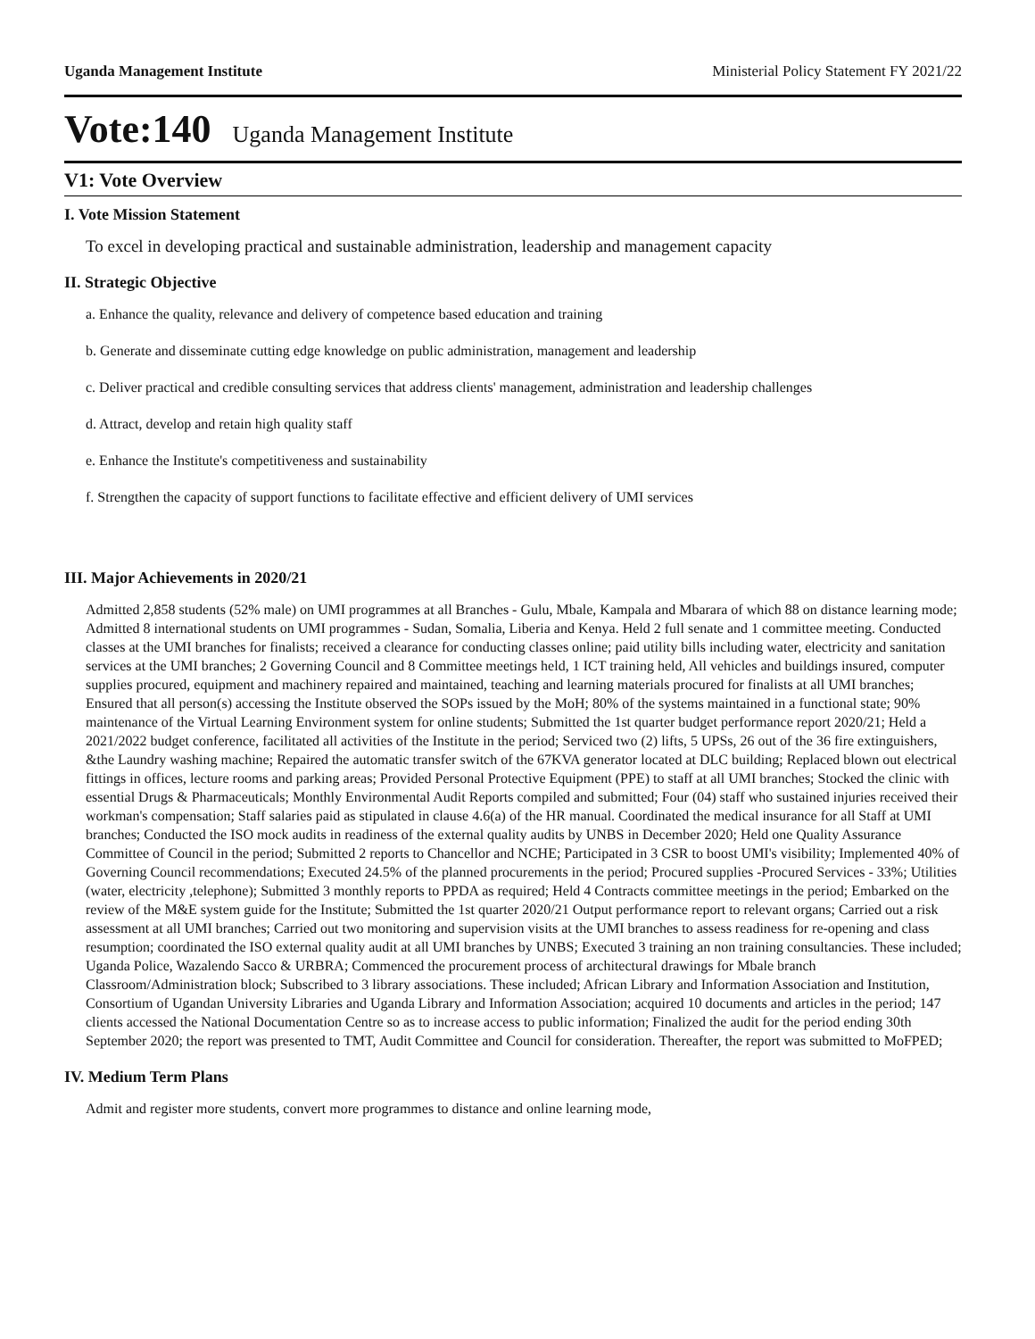Uganda Management Institute Ministerial Policy Statement FY 2021/22
Vote:140 Uganda Management Institute
V1: Vote Overview
I. Vote Mission Statement
To excel in developing practical and sustainable administration, leadership and management capacity
II. Strategic Objective
a. Enhance the quality, relevance and delivery of competence based education and training
b. Generate and disseminate cutting edge knowledge on public administration, management and leadership
c. Deliver practical and credible consulting services that address clients' management, administration and leadership challenges
d. Attract, develop and retain high quality staff
e. Enhance the Institute's competitiveness and sustainability
f. Strengthen the capacity of support functions to facilitate effective and efficient delivery of UMI services
III. Major Achievements in 2020/21
Admitted 2,858 students (52% male) on UMI programmes at all Branches - Gulu, Mbale, Kampala and Mbarara of which 88 on distance learning mode; Admitted 8 international students on UMI programmes - Sudan, Somalia, Liberia and Kenya. Held 2 full senate and 1 committee meeting. Conducted classes at the UMI branches for finalists; received a clearance for conducting classes online; paid utility bills including water, electricity and sanitation services at the UMI branches; 2 Governing Council and 8 Committee meetings held, 1 ICT training held, All vehicles and buildings insured, computer supplies procured, equipment and machinery repaired and maintained, teaching and learning materials procured for finalists at all UMI branches; Ensured that all person(s) accessing the Institute observed the SOPs issued by the MoH; 80% of the systems maintained in a functional state; 90% maintenance of the Virtual Learning Environment system for online students; Submitted the 1st quarter budget performance report 2020/21; Held a 2021/2022 budget conference, facilitated all activities of the Institute in the period; Serviced two (2) lifts, 5 UPSs, 26 out of the 36 fire extinguishers, &the Laundry washing machine; Repaired the automatic transfer switch of the 67KVA generator located at DLC building; Replaced blown out electrical fittings in offices, lecture rooms and parking areas; Provided Personal Protective Equipment (PPE) to staff at all UMI branches; Stocked the clinic with essential Drugs & Pharmaceuticals; Monthly Environmental Audit Reports compiled and submitted; Four (04) staff who sustained injuries received their workman's compensation; Staff salaries paid as stipulated in clause 4.6(a) of the HR manual. Coordinated the medical insurance for all Staff at UMI branches; Conducted the ISO mock audits in readiness of the external quality audits by UNBS in December 2020; Held one Quality Assurance Committee of Council in the period; Submitted 2 reports to Chancellor and NCHE; Participated in 3 CSR to boost UMI's visibility; Implemented 40% of Governing Council recommendations; Executed 24.5% of the planned procurements in the period; Procured supplies -Procured Services - 33%; Utilities (water, electricity ,telephone); Submitted 3 monthly reports to PPDA as required; Held 4 Contracts committee meetings in the period; Embarked on the review of the M&E system guide for the Institute; Submitted the 1st quarter 2020/21 Output performance report to relevant organs; Carried out a risk assessment at all UMI branches; Carried out two monitoring and supervision visits at the UMI branches to assess readiness for re-opening and class resumption; coordinated the ISO external quality audit at all UMI branches by UNBS; Executed 3 training an non training consultancies. These included; Uganda Police, Wazalendo Sacco & URBRA; Commenced the procurement process of architectural drawings for Mbale branch Classroom/Administration block; Subscribed to 3 library associations. These included; African Library and Information Association and Institution, Consortium of Ugandan University Libraries and Uganda Library and Information Association; acquired 10 documents and articles in the period; 147 clients accessed the National Documentation Centre so as to increase access to public information; Finalized the audit for the period ending 30th September 2020; the report was presented to TMT, Audit Committee and Council for consideration. Thereafter, the report was submitted to MoFPED;
IV. Medium Term Plans
Admit and register more students, convert more programmes to distance and online learning mode,